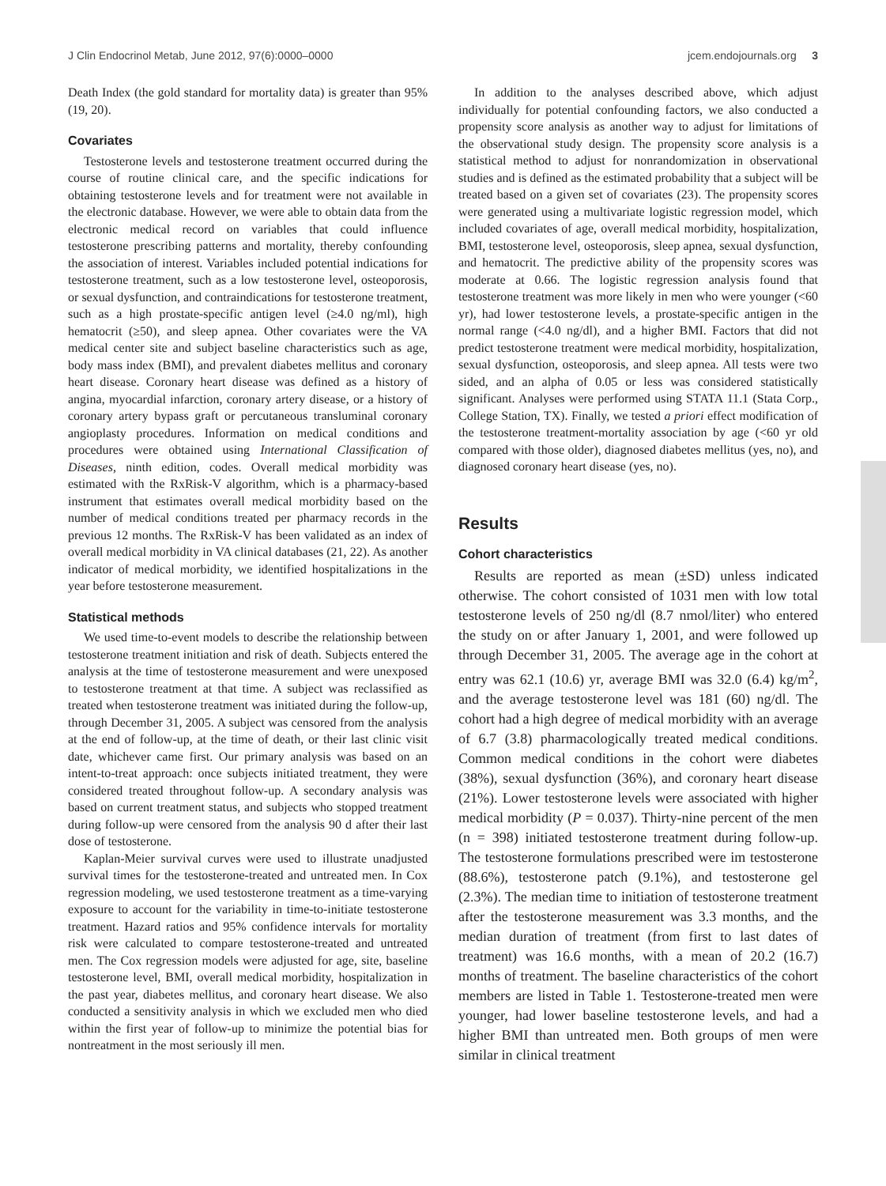J Clin Endocrinol Metab, June 2012, 97(6):0000–0000 jcem.endojournals.org 3
Death Index (the gold standard for mortality data) is greater than 95% (19, 20).
Covariates
Testosterone levels and testosterone treatment occurred during the course of routine clinical care, and the specific indications for obtaining testosterone levels and for treatment were not available in the electronic database. However, we were able to obtain data from the electronic medical record on variables that could influence testosterone prescribing patterns and mortality, thereby confounding the association of interest. Variables included potential indications for testosterone treatment, such as a low testosterone level, osteoporosis, or sexual dysfunction, and contraindications for testosterone treatment, such as a high prostate-specific antigen level (≥4.0 ng/ml), high hematocrit (≥50), and sleep apnea. Other covariates were the VA medical center site and subject baseline characteristics such as age, body mass index (BMI), and prevalent diabetes mellitus and coronary heart disease. Coronary heart disease was defined as a history of angina, myocardial infarction, coronary artery disease, or a history of coronary artery bypass graft or percutaneous transluminal coronary angioplasty procedures. Information on medical conditions and procedures were obtained using International Classification of Diseases, ninth edition, codes. Overall medical morbidity was estimated with the RxRisk-V algorithm, which is a pharmacy-based instrument that estimates overall medical morbidity based on the number of medical conditions treated per pharmacy records in the previous 12 months. The RxRisk-V has been validated as an index of overall medical morbidity in VA clinical databases (21, 22). As another indicator of medical morbidity, we identified hospitalizations in the year before testosterone measurement.
Statistical methods
We used time-to-event models to describe the relationship between testosterone treatment initiation and risk of death. Subjects entered the analysis at the time of testosterone measurement and were unexposed to testosterone treatment at that time. A subject was reclassified as treated when testosterone treatment was initiated during the follow-up, through December 31, 2005. A subject was censored from the analysis at the end of follow-up, at the time of death, or their last clinic visit date, whichever came first. Our primary analysis was based on an intent-to-treat approach: once subjects initiated treatment, they were considered treated throughout follow-up. A secondary analysis was based on current treatment status, and subjects who stopped treatment during follow-up were censored from the analysis 90 d after their last dose of testosterone.
Kaplan-Meier survival curves were used to illustrate unadjusted survival times for the testosterone-treated and untreated men. In Cox regression modeling, we used testosterone treatment as a time-varying exposure to account for the variability in time-to-initiate testosterone treatment. Hazard ratios and 95% confidence intervals for mortality risk were calculated to compare testosterone-treated and untreated men. The Cox regression models were adjusted for age, site, baseline testosterone level, BMI, overall medical morbidity, hospitalization in the past year, diabetes mellitus, and coronary heart disease. We also conducted a sensitivity analysis in which we excluded men who died within the first year of follow-up to minimize the potential bias for nontreatment in the most seriously ill men.
In addition to the analyses described above, which adjust individually for potential confounding factors, we also conducted a propensity score analysis as another way to adjust for limitations of the observational study design. The propensity score analysis is a statistical method to adjust for nonrandomization in observational studies and is defined as the estimated probability that a subject will be treated based on a given set of covariates (23). The propensity scores were generated using a multivariate logistic regression model, which included covariates of age, overall medical morbidity, hospitalization, BMI, testosterone level, osteoporosis, sleep apnea, sexual dysfunction, and hematocrit. The predictive ability of the propensity scores was moderate at 0.66. The logistic regression analysis found that testosterone treatment was more likely in men who were younger (<60 yr), had lower testosterone levels, a prostate-specific antigen in the normal range (<4.0 ng/dl), and a higher BMI. Factors that did not predict testosterone treatment were medical morbidity, hospitalization, sexual dysfunction, osteoporosis, and sleep apnea. All tests were two sided, and an alpha of 0.05 or less was considered statistically significant. Analyses were performed using STATA 11.1 (Stata Corp., College Station, TX). Finally, we tested a priori effect modification of the testosterone treatment-mortality association by age (<60 yr old compared with those older), diagnosed diabetes mellitus (yes, no), and diagnosed coronary heart disease (yes, no).
Results
Cohort characteristics
Results are reported as mean (±SD) unless indicated otherwise. The cohort consisted of 1031 men with low total testosterone levels of 250 ng/dl (8.7 nmol/liter) who entered the study on or after January 1, 2001, and were followed up through December 31, 2005. The average age in the cohort at entry was 62.1 (10.6) yr, average BMI was 32.0 (6.4) kg/m<sup>2</sup>, and the average testosterone level was 181 (60) ng/dl. The cohort had a high degree of medical morbidity with an average of 6.7 (3.8) pharmacologically treated medical conditions. Common medical conditions in the cohort were diabetes (38%), sexual dysfunction (36%), and coronary heart disease (21%). Lower testosterone levels were associated with higher medical morbidity (P = 0.037). Thirty-nine percent of the men (n = 398) initiated testosterone treatment during follow-up. The testosterone formulations prescribed were im testosterone (88.6%), testosterone patch (9.1%), and testosterone gel (2.3%). The median time to initiation of testosterone treatment after the testosterone measurement was 3.3 months, and the median duration of treatment (from first to last dates of treatment) was 16.6 months, with a mean of 20.2 (16.7) months of treatment. The baseline characteristics of the cohort members are listed in Table 1. Testosterone-treated men were younger, had lower baseline testosterone levels, and had a higher BMI than untreated men. Both groups of men were similar in clinical treatment